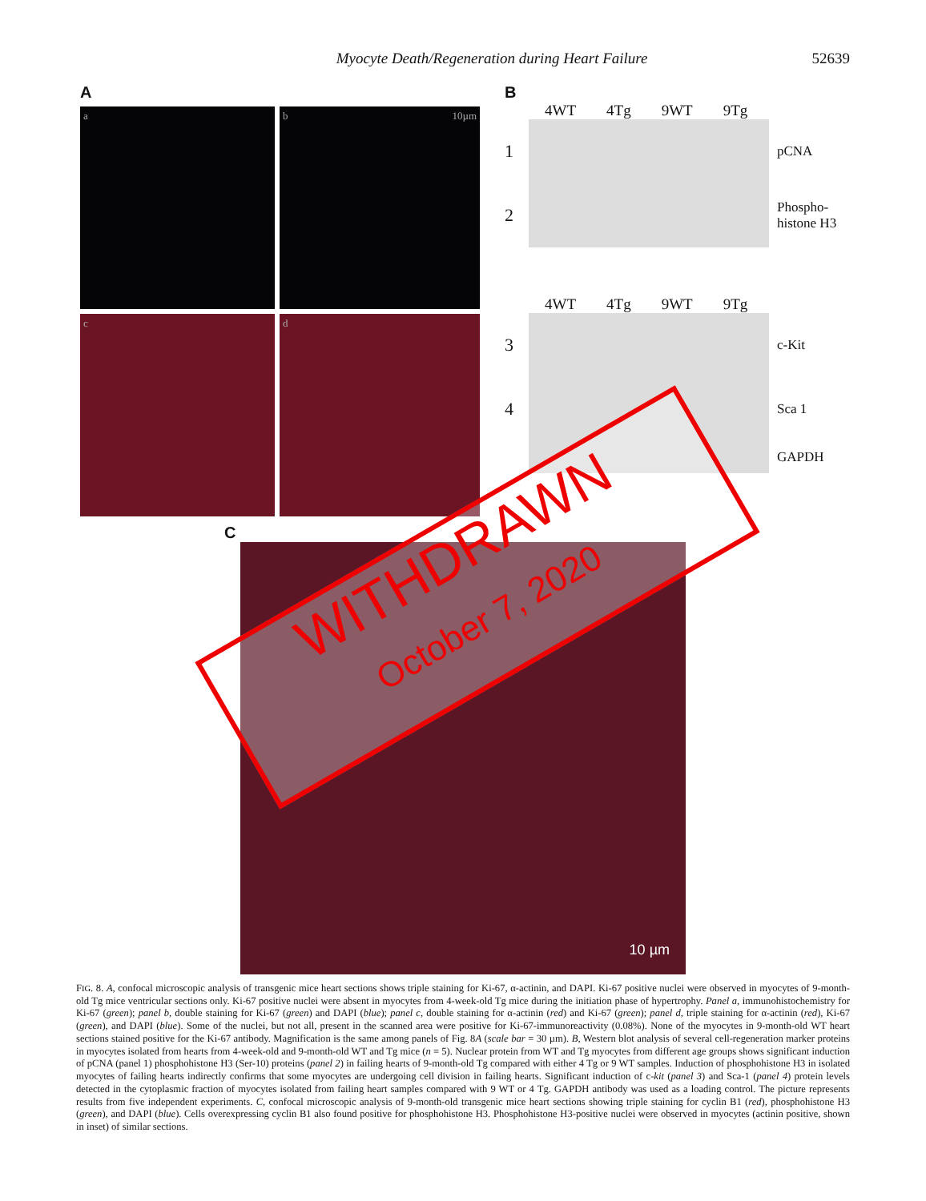Myocyte Death/Regeneration during Heart Failure 52639
A
a
b 10µm
c
d
B
4WT 4Tg 9WT 9Tg
1
pCNA
2
Phospho-
histone H3
4WT 4Tg 9WT 9Tg
3
c-Kit
4
Sca 1
GAPDH
C
10 µm
FIG. 8. A, confocal microscopic analysis of transgenic mice heart sections shows triple staining for Ki-67, α-actinin, and DAPI. Ki-67 positive nuclei were observed in myocytes of 9-month-old Tg mice ventricular sections only. Ki-67 positive nuclei were absent in myocytes from 4-week-old Tg mice during the initiation phase of hypertrophy. Panel a, immunohistochemistry for Ki-67 (green); panel b, double staining for Ki-67 (green) and DAPI (blue); panel c, double staining for α-actinin (red) and Ki-67 (green); panel d, triple staining for α-actinin (red), Ki-67 (green), and DAPI (blue). Some of the nuclei, but not all, present in the scanned area were positive for Ki-67-immunoreactivity (0.08%). None of the myocytes in 9-month-old WT heart sections stained positive for the Ki-67 antibody. Magnification is the same among panels of Fig. 8A (scale bar = 30 µm). B, Western blot analysis of several cell-regeneration marker proteins in myocytes isolated from hearts from 4-week-old and 9-month-old WT and Tg mice (n = 5). Nuclear protein from WT and Tg myocytes from different age groups shows significant induction of pCNA (panel 1) phosphohistone H3 (Ser-10) proteins (panel 2) in failing hearts of 9-month-old Tg compared with either 4 Tg or 9 WT samples. Induction of phosphohistone H3 in isolated myocytes of failing hearts indirectly confirms that some myocytes are undergoing cell division in failing hearts. Significant induction of c-kit (panel 3) and Sca-1 (panel 4) protein levels detected in the cytoplasmic fraction of myocytes isolated from failing heart samples compared with 9 WT or 4 Tg. GAPDH antibody was used as a loading control. The picture represents results from five independent experiments. C, confocal microscopic analysis of 9-month-old transgenic mice heart sections showing triple staining for cyclin B1 (red), phosphohistone H3 (green), and DAPI (blue). Cells overexpressing cyclin B1 also found positive for phosphohistone H3. Phosphohistone H3-positive nuclei were observed in myocytes (actinin positive, shown in inset) of similar sections.
WITHDRAWN
October 7, 2020